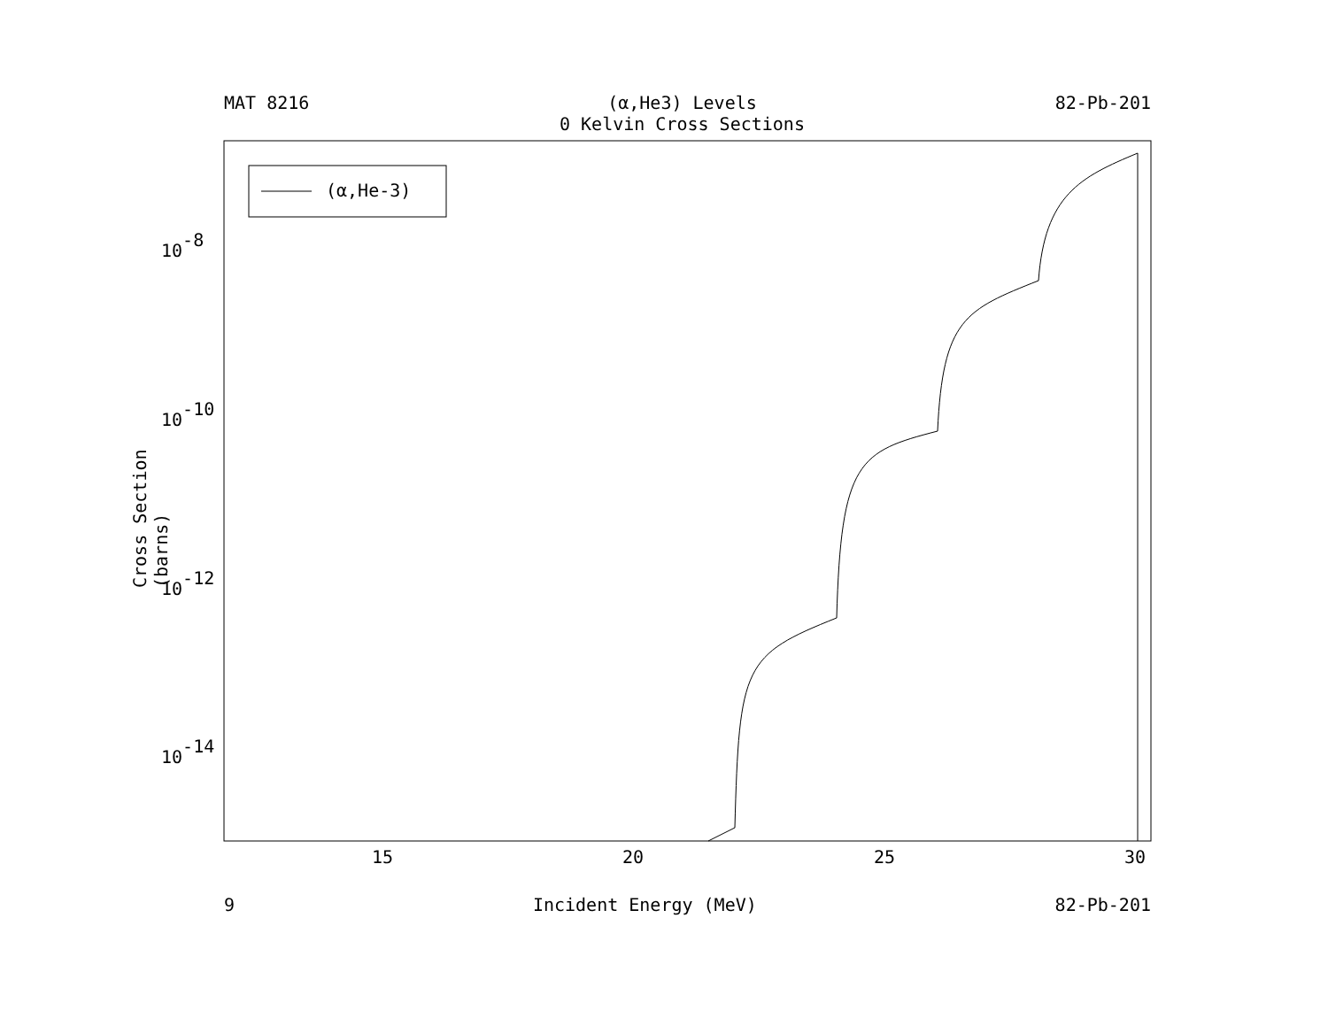MAT 8216 (α,He3) Levels
0 Kelvin Cross Sections 82-Pb-201
(α,He-3)
15
20
25
30
10-8
10-10
10-12
10-14
Cross Section (barns)
9 Incident Energy (MeV) 82-Pb-201